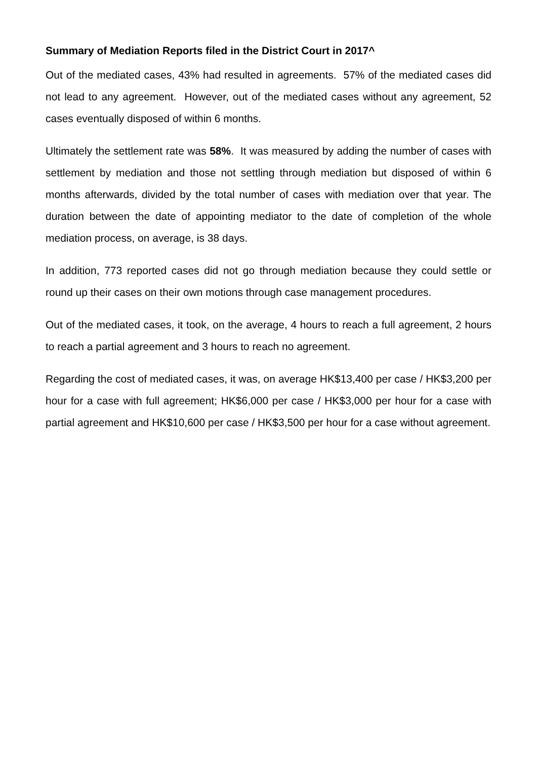Summary of Mediation Reports filed in the District Court in 2017^
Out of the mediated cases, 43% had resulted in agreements. 57% of the mediated cases did not lead to any agreement. However, out of the mediated cases without any agreement, 52 cases eventually disposed of within 6 months.
Ultimately the settlement rate was 58%. It was measured by adding the number of cases with settlement by mediation and those not settling through mediation but disposed of within 6 months afterwards, divided by the total number of cases with mediation over that year. The duration between the date of appointing mediator to the date of completion of the whole mediation process, on average, is 38 days.
In addition, 773 reported cases did not go through mediation because they could settle or round up their cases on their own motions through case management procedures.
Out of the mediated cases, it took, on the average, 4 hours to reach a full agreement, 2 hours to reach a partial agreement and 3 hours to reach no agreement.
Regarding the cost of mediated cases, it was, on average HK$13,400 per case / HK$3,200 per hour for a case with full agreement; HK$6,000 per case / HK$3,000 per hour for a case with partial agreement and HK$10,600 per case / HK$3,500 per hour for a case without agreement.